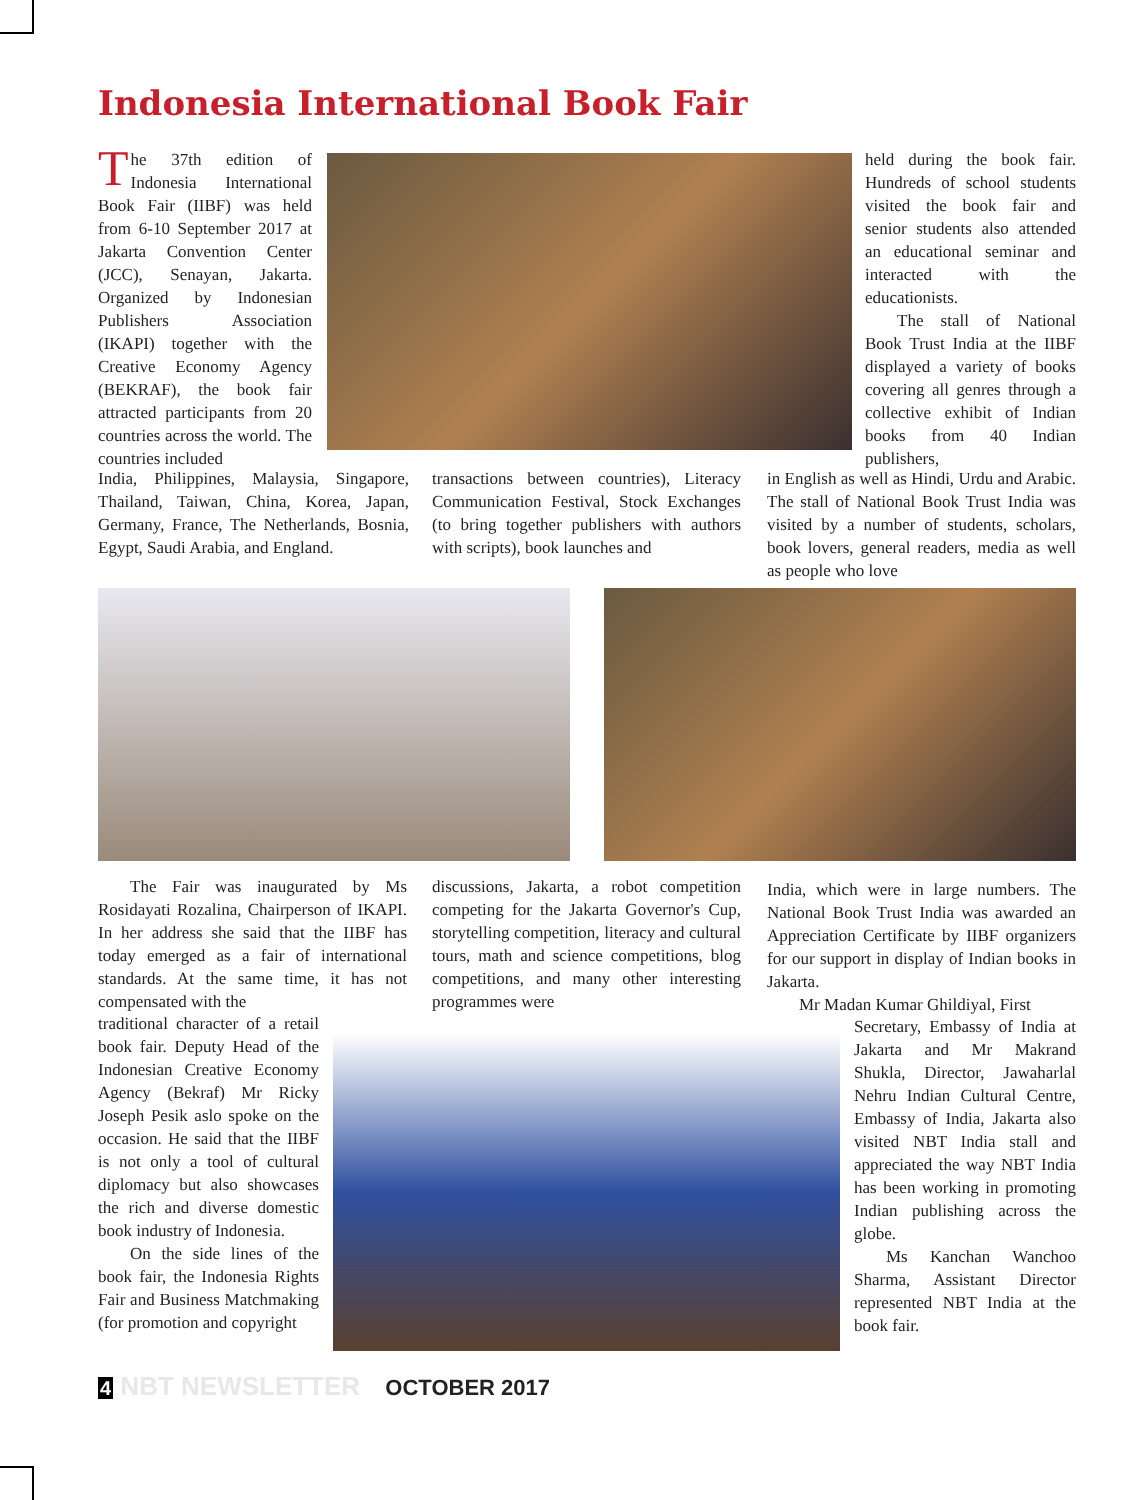Indonesia International Book Fair
The 37th edition of Indonesia International Book Fair (IIBF) was held from 6-10 September 2017 at Jakarta Convention Center (JCC), Senayan, Jakarta. Organized by Indonesian Publishers Association (IKAPI) together with the Creative Economy Agency (BEKRAF), the book fair attracted participants from 20 countries across the world. The countries included
held during the book fair. Hundreds of school students visited the book fair and senior students also attended an educational seminar and interacted with the educationists.
The stall of National Book Trust India at the IIBF displayed a variety of books covering all genres through a collective exhibit of Indian books from 40 Indian publishers,
India, Philippines, Malaysia, Singapore, Thailand, Taiwan, China, Korea, Japan, Germany, France, The Netherlands, Bosnia, Egypt, Saudi Arabia, and England.
transactions between countries), Literacy Communication Festival, Stock Exchanges (to bring together publishers with authors with scripts), book launches and
in English as well as Hindi, Urdu and Arabic. The stall of National Book Trust India was visited by a number of students, scholars, book lovers, general readers, media as well as people who love
The Fair was inaugurated by Ms Rosidayati Rozalina, Chairperson of IKAPI. In her address she said that the IIBF has today emerged as a fair of international standards. At the same time, it has not compensated with the
traditional character of a retail book fair. Deputy Head of the Indonesian Creative Economy Agency (Bekraf) Mr Ricky Joseph Pesik aslo spoke on the occasion. He said that the IIBF is not only a tool of cultural diplomacy but also showcases the rich and diverse domestic book industry of Indonesia.
On the side lines of the book fair, the Indonesia Rights Fair and Business Matchmaking (for promotion and copyright
discussions, Jakarta, a robot competition competing for the Jakarta Governor's Cup, storytelling competition, literacy and cultural tours, math and science competitions, blog competitions, and many other interesting programmes were
India, which were in large numbers. The National Book Trust India was awarded an Appreciation Certificate by IIBF organizers for our support in display of Indian books in Jakarta.
Mr Madan Kumar Ghildiyal, First
Secretary, Embassy of India at Jakarta and Mr Makrand Shukla, Director, Jawaharlal Nehru Indian Cultural Centre, Embassy of India, Jakarta also visited NBT India stall and appreciated the way NBT India has been working in promoting Indian publishing across the globe.
Ms Kanchan Wanchoo Sharma, Assistant Director represented NBT India at the book fair.
4 NBT NEWSLETTER OCTOBER 2017